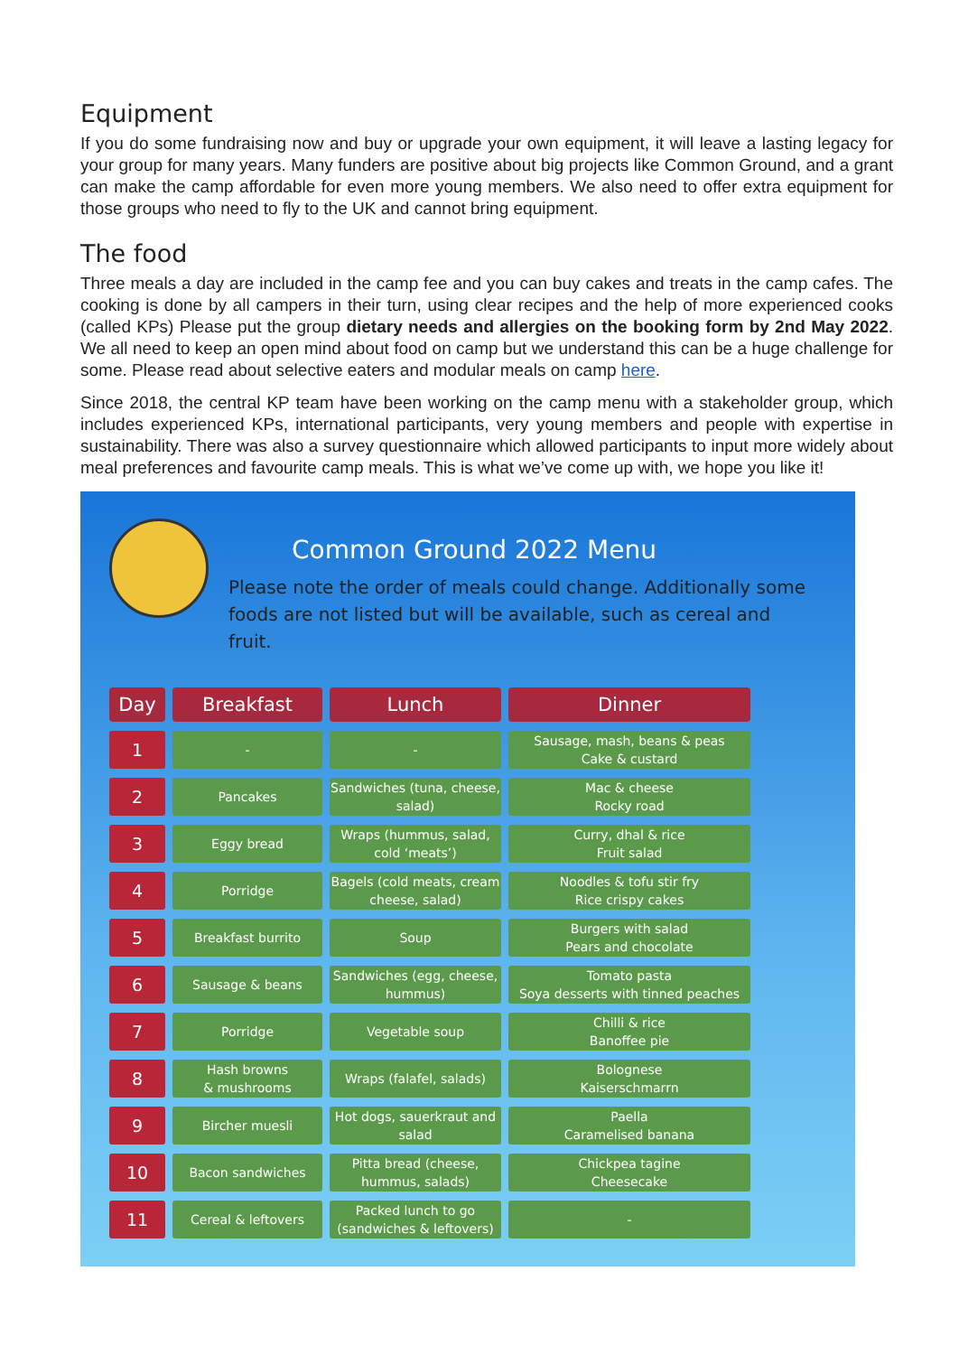Equipment
If you do some fundraising now and buy or upgrade your own equipment, it will leave a lasting legacy for your group for many years. Many funders are positive about big projects like Common Ground, and a grant can make the camp affordable for even more young members. We also need to offer extra equipment for those groups who need to fly to the UK and cannot bring equipment.
The food
Three meals a day are included in the camp fee and you can buy cakes and treats in the camp cafes. The cooking is done by all campers in their turn, using clear recipes and the help of more experienced cooks (called KPs) Please put the group dietary needs and allergies on the booking form by 2nd May 2022. We all need to keep an open mind about food on camp but we understand this can be a huge challenge for some. Please read about selective eaters and modular meals on camp here.
Since 2018, the central KP team have been working on the camp menu with a stakeholder group, which includes experienced KPs, international participants, very young members and people with expertise in sustainability. There was also a survey questionnaire which allowed participants to input more widely about meal preferences and favourite camp meals. This is what we’ve come up with, we hope you like it!
Common Ground 2022 Menu
Please note the order of meals could change. Additionally some foods are not listed but will be available, such as cereal and fruit.
| Day | Breakfast | Lunch | Dinner |
| --- | --- | --- | --- |
| 1 | - | - | Sausage, mash, beans & peas Cake & custard |
| 2 | Pancakes | Sandwiches (tuna, cheese, salad) | Mac & cheese Rocky road |
| 3 | Eggy bread | Wraps (hummus, salad, cold ‘meats’) | Curry, dhal & rice Fruit salad |
| 4 | Porridge | Bagels (cold meats, cream cheese, salad) | Noodles & tofu stir fry Rice crispy cakes |
| 5 | Breakfast burrito | Soup | Burgers with salad Pears and chocolate |
| 6 | Sausage & beans | Sandwiches (egg, cheese, hummus) | Tomato pasta Soya desserts with tinned peaches |
| 7 | Porridge | Vegetable soup | Chilli & rice Banoffee pie |
| 8 | Hash browns & mushrooms | Wraps (falafel, salads) | Bolognese Kaiserschmarrn |
| 9 | Bircher muesli | Hot dogs, sauerkraut and salad | Paella Caramelised banana |
| 10 | Bacon sandwiches | Pitta bread (cheese, hummus, salads) | Chickpea tagine Cheesecake |
| 11 | Cereal & leftovers | Packed lunch to go (sandwiches & leftovers) | - |